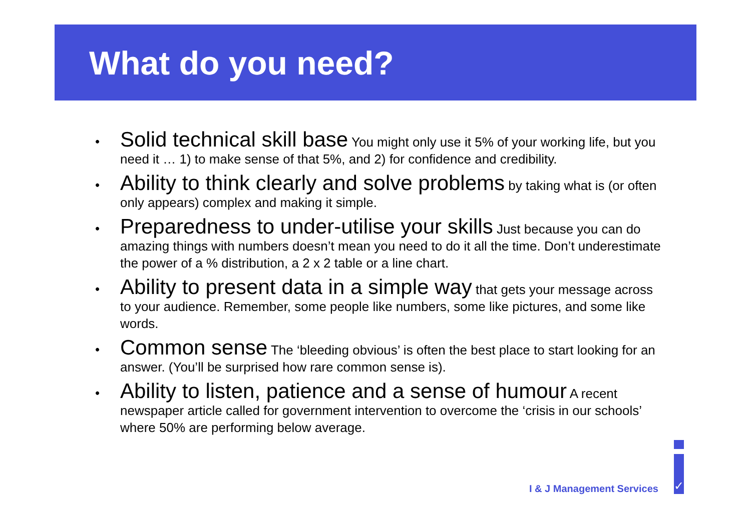What do you need?
• Solid technical skill base You might only use it 5% of your working life, but you need it … 1) to make sense of that 5%, and 2) for confidence and credibility.
• Ability to think clearly and solve problems by taking what is (or often only appears) complex and making it simple.
• Preparedness to under-utilise your skills Just because you can do amazing things with numbers doesn’t mean you need to do it all the time. Don’t underestimate the power of a % distribution, a 2 x 2 table or a line chart.
• Ability to present data in a simple way that gets your message across to your audience. Remember, some people like numbers, some like pictures, and some like words.
• Common sense The ‘bleeding obvious’ is often the best place to start looking for an answer. (You’ll be surprised how rare common sense is).
• Ability to listen, patience and a sense of humour A recent newspaper article called for government intervention to overcome the ‘crisis in our schools’ where 50% are performing below average.
I & J Management Services ✓